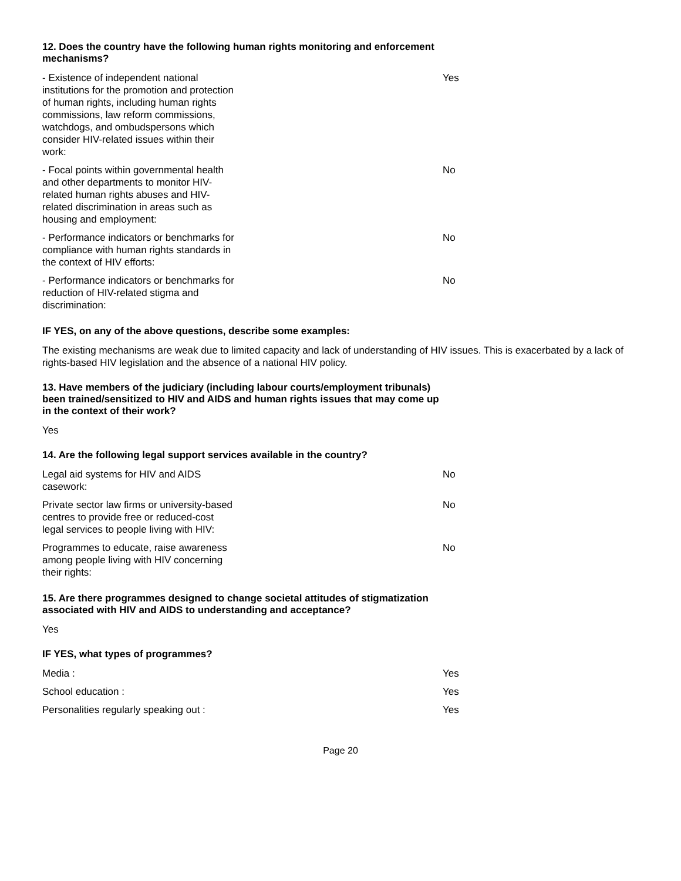12. Does the country have the following human rights monitoring and enforcement mechanisms?
| - Existence of independent national institutions for the promotion and protection of human rights, including human rights commissions, law reform commissions, watchdogs, and ombudspersons which consider HIV-related issues within their work: | Yes |
| - Focal points within governmental health and other departments to monitor HIV-related human rights abuses and HIV-related discrimination in areas such as housing and employment: | No |
| - Performance indicators or benchmarks for compliance with human rights standards in the context of HIV efforts: | No |
| - Performance indicators or benchmarks for reduction of HIV-related stigma and discrimination: | No |
IF YES, on any of the above questions, describe some examples:
The existing mechanisms are weak due to limited capacity and lack of understanding of HIV issues. This is exacerbated by a lack of rights-based HIV legislation and the absence of a national HIV policy.
13. Have members of the judiciary (including labour courts/employment tribunals) been trained/sensitized to HIV and AIDS and human rights issues that may come up in the context of their work?
Yes
14. Are the following legal support services available in the country?
| Legal aid systems for HIV and AIDS casework: | No |
| Private sector law firms or university-based centres to provide free or reduced-cost legal services to people living with HIV: | No |
| Programmes to educate, raise awareness among people living with HIV concerning their rights: | No |
15. Are there programmes designed to change societal attitudes of stigmatization associated with HIV and AIDS to understanding and acceptance?
Yes
IF YES, what types of programmes?
| Media : | Yes |
| School education : | Yes |
| Personalities regularly speaking out : | Yes |
Page 20